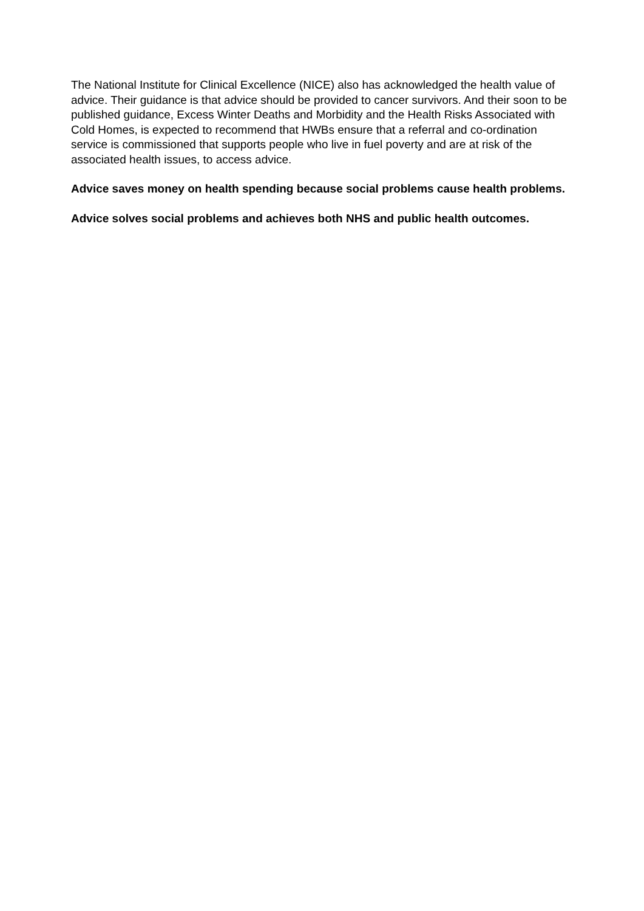The National Institute for Clinical Excellence (NICE) also has acknowledged the health value of advice. Their guidance is that advice should be provided to cancer survivors. And their soon to be published guidance, Excess Winter Deaths and Morbidity and the Health Risks Associated with Cold Homes, is expected to recommend that HWBs ensure that a referral and co-ordination service is commissioned that supports people who live in fuel poverty and are at risk of the associated health issues, to access advice.
Advice saves money on health spending because social problems cause health problems.
Advice solves social problems and achieves both NHS and public health outcomes.